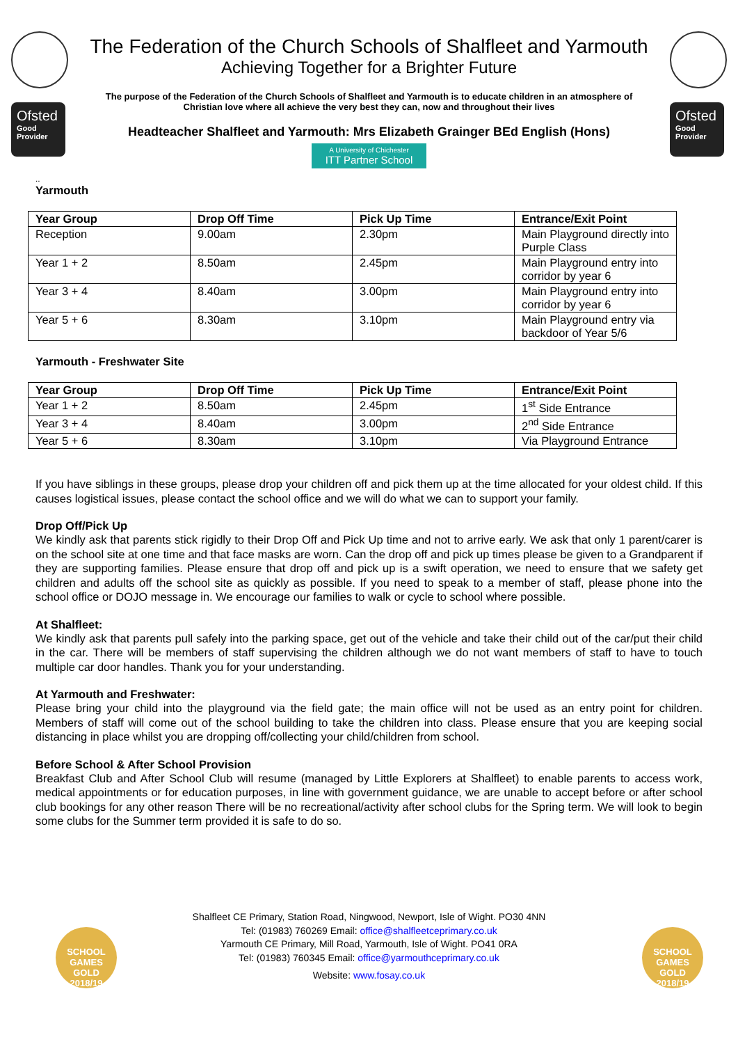Ofsted
Good Provider
The Federation of the Church Schools of Shalfleet and Yarmouth
Achieving Together for a Brighter Future
The purpose of the Federation of the Church Schools of Shalfleet and Yarmouth is to educate children in an atmosphere of Christian love where all achieve the very best they can, now and throughout their lives
Headteacher Shalfleet and Yarmouth: Mrs Elizabeth Grainger BEd English (Hons)
A University of Chichester ITT Partner School
Ofsted
Good Provider
..
Yarmouth
| Year Group | Drop Off Time | Pick Up Time | Entrance/Exit Point |
| --- | --- | --- | --- |
| Reception | 9.00am | 2.30pm | Main Playground directly into Purple Class |
| Year 1 + 2 | 8.50am | 2.45pm | Main Playground entry into corridor by year 6 |
| Year 3 + 4 | 8.40am | 3.00pm | Main Playground entry into corridor by year 6 |
| Year 5 + 6 | 8.30am | 3.10pm | Main Playground entry via backdoor of Year 5/6 |
Yarmouth - Freshwater Site
| Year Group | Drop Off Time | Pick Up Time | Entrance/Exit Point |
| --- | --- | --- | --- |
| Year 1 + 2 | 8.50am | 2.45pm | 1<sup>st</sup> Side Entrance |
| Year 3 + 4 | 8.40am | 3.00pm | 2<sup>nd</sup> Side Entrance |
| Year 5 + 6 | 8.30am | 3.10pm | Via Playground Entrance |
If you have siblings in these groups, please drop your children off and pick them up at the time allocated for your oldest child. If this causes logistical issues, please contact the school office and we will do what we can to support your family.
Drop Off/Pick Up
We kindly ask that parents stick rigidly to their Drop Off and Pick Up time and not to arrive early. We ask that only 1 parent/carer is on the school site at one time and that face masks are worn. Can the drop off and pick up times please be given to a Grandparent if they are supporting families. Please ensure that drop off and pick up is a swift operation, we need to ensure that we safety get children and adults off the school site as quickly as possible. If you need to speak to a member of staff, please phone into the school office or DOJO message in. We encourage our families to walk or cycle to school where possible.
At Shalfleet:
We kindly ask that parents pull safely into the parking space, get out of the vehicle and take their child out of the car/put their child in the car. There will be members of staff supervising the children although we do not want members of staff to have to touch multiple car door handles. Thank you for your understanding.
At Yarmouth and Freshwater:
Please bring your child into the playground via the field gate; the main office will not be used as an entry point for children. Members of staff will come out of the school building to take the children into class. Please ensure that you are keeping social distancing in place whilst you are dropping off/collecting your child/children from school.
Before School & After School Provision
Breakfast Club and After School Club will resume (managed by Little Explorers at Shalfleet) to enable parents to access work, medical appointments or for education purposes, in line with government guidance, we are unable to accept before or after school club bookings for any other reason There will be no recreational/activity after school clubs for the Spring term. We will look to begin some clubs for the Summer term provided it is safe to do so.
SCHOOL GAMES GOLD 2018/19
SCHOOL GAMES GOLD 2018/19
Shalfleet CE Primary, Station Road, Ningwood, Newport, Isle of Wight. PO30 4NN
Tel: (01983) 760269 Email: office@shalfleetceprimary.co.uk
Yarmouth CE Primary, Mill Road, Yarmouth, Isle of Wight. PO41 0RA
Tel: (01983) 760345 Email: office@yarmouthceprimary.co.uk
Website: www.fosay.co.uk